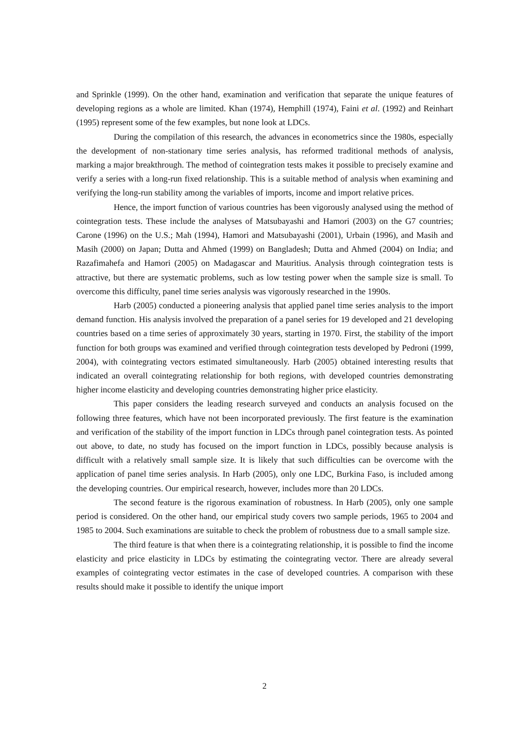and Sprinkle (1999). On the other hand, examination and verification that separate the unique features of developing regions as a whole are limited. Khan (1974), Hemphill (1974), Faini et al. (1992) and Reinhart (1995) represent some of the few examples, but none look at LDCs.
During the compilation of this research, the advances in econometrics since the 1980s, especially the development of non-stationary time series analysis, has reformed traditional methods of analysis, marking a major breakthrough. The method of cointegration tests makes it possible to precisely examine and verify a series with a long-run fixed relationship. This is a suitable method of analysis when examining and verifying the long-run stability among the variables of imports, income and import relative prices.
Hence, the import function of various countries has been vigorously analysed using the method of cointegration tests. These include the analyses of Matsubayashi and Hamori (2003) on the G7 countries; Carone (1996) on the U.S.; Mah (1994), Hamori and Matsubayashi (2001), Urbain (1996), and Masih and Masih (2000) on Japan; Dutta and Ahmed (1999) on Bangladesh; Dutta and Ahmed (2004) on India; and Razafimahefa and Hamori (2005) on Madagascar and Mauritius. Analysis through cointegration tests is attractive, but there are systematic problems, such as low testing power when the sample size is small. To overcome this difficulty, panel time series analysis was vigorously researched in the 1990s.
Harb (2005) conducted a pioneering analysis that applied panel time series analysis to the import demand function. His analysis involved the preparation of a panel series for 19 developed and 21 developing countries based on a time series of approximately 30 years, starting in 1970. First, the stability of the import function for both groups was examined and verified through cointegration tests developed by Pedroni (1999, 2004), with cointegrating vectors estimated simultaneously. Harb (2005) obtained interesting results that indicated an overall cointegrating relationship for both regions, with developed countries demonstrating higher income elasticity and developing countries demonstrating higher price elasticity.
This paper considers the leading research surveyed and conducts an analysis focused on the following three features, which have not been incorporated previously. The first feature is the examination and verification of the stability of the import function in LDCs through panel cointegration tests. As pointed out above, to date, no study has focused on the import function in LDCs, possibly because analysis is difficult with a relatively small sample size. It is likely that such difficulties can be overcome with the application of panel time series analysis. In Harb (2005), only one LDC, Burkina Faso, is included among the developing countries. Our empirical research, however, includes more than 20 LDCs.
The second feature is the rigorous examination of robustness. In Harb (2005), only one sample period is considered. On the other hand, our empirical study covers two sample periods, 1965 to 2004 and 1985 to 2004. Such examinations are suitable to check the problem of robustness due to a small sample size.
The third feature is that when there is a cointegrating relationship, it is possible to find the income elasticity and price elasticity in LDCs by estimating the cointegrating vector. There are already several examples of cointegrating vector estimates in the case of developed countries. A comparison with these results should make it possible to identify the unique import
2